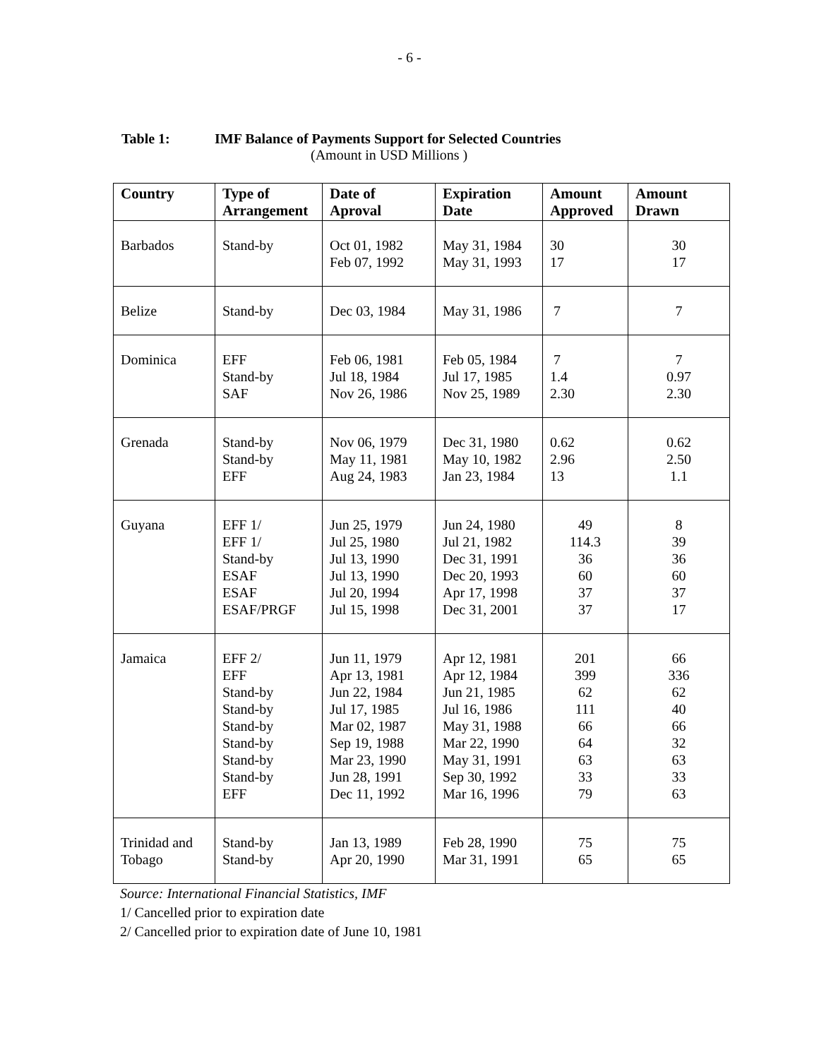- 6 -
Table 1: IMF Balance of Payments Support for Selected Countries
(Amount in USD Millions )
| Country | Type of Arrangement | Date of Aproval | Expiration Date | Amount Approved | Amount Drawn |
| --- | --- | --- | --- | --- | --- |
| Barbados | Stand-by | Oct 01, 1982 Feb 07, 1992 | May 31, 1984 May 31, 1993 | 30 17 | 30 17 |
| Belize | Stand-by | Dec 03, 1984 | May 31, 1986 | 7 | 7 |
| Dominica | EFF Stand-by SAF | Feb 06, 1981 Jul 18, 1984 Nov 26, 1986 | Feb 05, 1984 Jul 17, 1985 Nov 25, 1989 | 7 1.4 2.30 | 7 0.97 2.30 |
| Grenada | Stand-by Stand-by EFF | Nov 06, 1979 May 11, 1981 Aug 24, 1983 | Dec 31, 1980 May 10, 1982 Jan 23, 1984 | 0.62 2.96 13 | 0.62 2.50 1.1 |
| Guyana | EFF 1/ EFF 1/ Stand-by ESAF ESAF ESAF/PRGF | Jun 25, 1979 Jul 25, 1980 Jul 13, 1990 Jul 13, 1990 Jul 20, 1994 Jul 15, 1998 | Jun 24, 1980 Jul 21, 1982 Dec 31, 1991 Dec 20, 1993 Apr 17, 1998 Dec 31, 2001 | 49 114.3 36 60 37 37 | 8 39 36 60 37 17 |
| Jamaica | EFF 2/ EFF Stand-by Stand-by Stand-by Stand-by Stand-by Stand-by EFF | Jun 11, 1979 Apr 13, 1981 Jun 22, 1984 Jul 17, 1985 Mar 02, 1987 Sep 19, 1988 Mar 23, 1990 Jun 28, 1991 Dec 11, 1992 | Apr 12, 1981 Apr 12, 1984 Jun 21, 1985 Jul 16, 1986 May 31, 1988 Mar 22, 1990 May 31, 1991 Sep 30, 1992 Mar 16, 1996 | 201 399 62 111 66 64 63 33 79 | 66 336 62 40 66 32 63 33 63 |
| Trinidad and Tobago | Stand-by Stand-by | Jan 13, 1989 Apr 20, 1990 | Feb 28, 1990 Mar 31, 1991 | 75 65 | 75 65 |
Source: International Financial Statistics, IMF
1/ Cancelled prior to expiration date
2/ Cancelled prior to expiration date of June 10, 1981